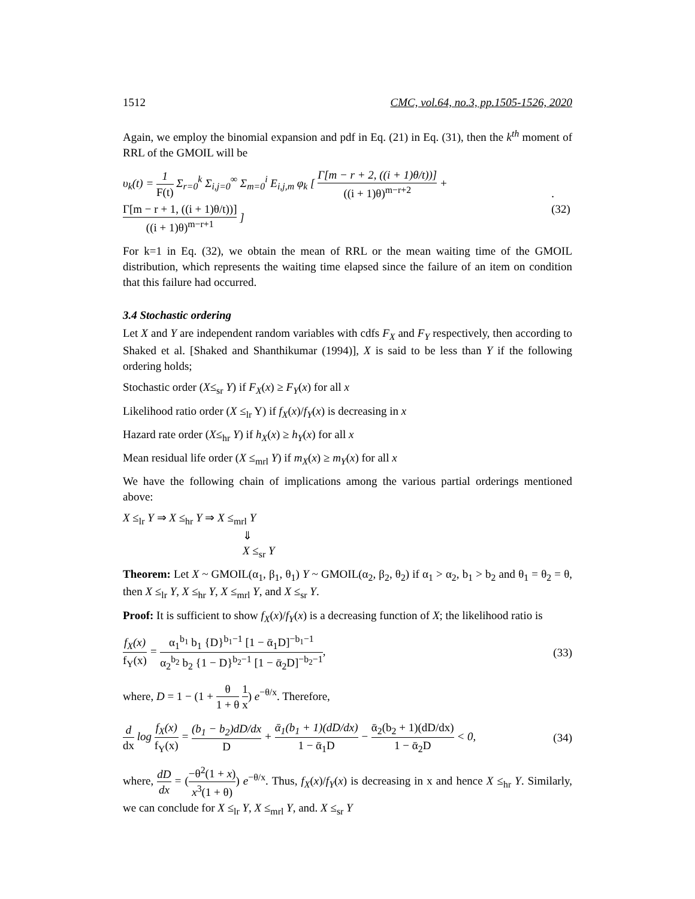1512 CMC, vol.64, no.3, pp.1505-1526, 2020
Again, we employ the binomial expansion and pdf in Eq. (21) in Eq. (31), then the k<sup>th</sup> moment of RRL of the GMOIL will be
υ<sub>k</sub>(t) = 1 F(t) Σ<sub>r=0</sub><sup>k</sup> Σ<sub>i,j=0</sub><sup>∞</sup> Σ<sub>m=0</sub><sup>i</sup> E<sub>i,j,m</sub> φ<sub>k</sub> [ Γ[m − r + 2, ((i + 1)θ/t))] ((i + 1)θ)<sup>m−r+2</sup> + Γ[m − r + 1, ((i + 1)θ/t))] ((i + 1)θ)<sup>m−r+1</sup> ].(32)
For k=1 in Eq. (32), we obtain the mean of RRL or the mean waiting time of the GMOIL distribution, which represents the waiting time elapsed since the failure of an item on condition that this failure had occurred.
3.4 Stochastic ordering
Let X and Y are independent random variables with cdfs F<sub>X</sub> and F<sub>Y</sub> respectively, then according to Shaked et al. [Shaked and Shanthikumar (1994)], X is said to be less than Y if the following ordering holds;
Stochastic order (X≤<sub>sr</sub> Y) if F<sub>X</sub>(x) ≥ F<sub>Y</sub>(x) for all x
Likelihood ratio order (X ≤<sub>lr</sub> Y) if f<sub>X</sub>(x)/f<sub>Y</sub>(x) is decreasing in x
Hazard rate order (X≤<sub>hr</sub> Y) if h<sub>X</sub>(x) ≥ h<sub>Y</sub>(x) for all x
Mean residual life order (X ≤<sub>mrl</sub> Y) if m<sub>X</sub>(x) ≥ m<sub>Y</sub>(x) for all x
We have the following chain of implications among the various partial orderings mentioned above:
X ≤<sub>lr</sub> Y ⇒ X ≤<sub>hr</sub> Y ⇒ X ≤<sub>mrl</sub> Y
⇓
X ≤<sub>sr</sub> Y
Theorem: Let X ~ GMOIL(α<sub>1</sub>, β<sub>1</sub>, θ<sub>1</sub>) Y ~ GMOIL(α<sub>2</sub>, β<sub>2</sub>, θ<sub>2</sub>) if α<sub>1</sub> > α<sub>2</sub>, b<sub>1</sub> > b<sub>2</sub> and θ<sub>1</sub> = θ<sub>2</sub> = θ, then X ≤<sub>lr</sub> Y, X ≤<sub>hr</sub> Y, X ≤<sub>mrl</sub> Y, and X ≤<sub>sr</sub> Y.
Proof: It is sufficient to show f<sub>X</sub>(x)/f<sub>Y</sub>(x) is a decreasing function of X; the likelihood ratio is
f<sub>X</sub>(x) f<sub>Y</sub>(x) = α<sub>1</sub><sup>b<sub>1</sub></sup> b<sub>1</sub> {D}<sup>b<sub>1</sub>−1</sup> [1 − ᾱ<sub>1</sub>D]<sup>−b<sub>1</sub>−1</sup> α<sub>2</sub><sup>b<sub>2</sub></sup> b<sub>2</sub> {1 − D}<sup>b<sub>2</sub>−1</sup> [1 − ᾱ<sub>2</sub>D]<sup>−b<sub>2</sub>−1</sup>, (33)
where, D = 1 − (1 + θ 1 + θ 1 x) e<sup>−θ/x</sup>. Therefore,
d dx log f<sub>X</sub>(x) f<sub>Y</sub>(x) = (b<sub>1</sub> − b<sub>2</sub>)dD/dx D + ᾱ<sub>1</sub>(b<sub>1</sub> + 1)(dD/dx) 1 − ᾱ<sub>1</sub>D − ᾱ<sub>2</sub>(b<sub>2</sub> + 1)(dD/dx) 1 − ᾱ<sub>2</sub>D < 0, (34)
where, dD dx = (−θ<sup>2</sup>(1 + x) x<sup>3</sup>(1 + θ)) e<sup>−θ/x</sup>. Thus, f<sub>X</sub>(x)/f<sub>Y</sub>(x) is decreasing in x and hence X ≤<sub>hr</sub> Y. Similarly, we can conclude for X ≤<sub>lr</sub> Y, X ≤<sub>mrl</sub> Y, and. X ≤<sub>sr</sub> Y